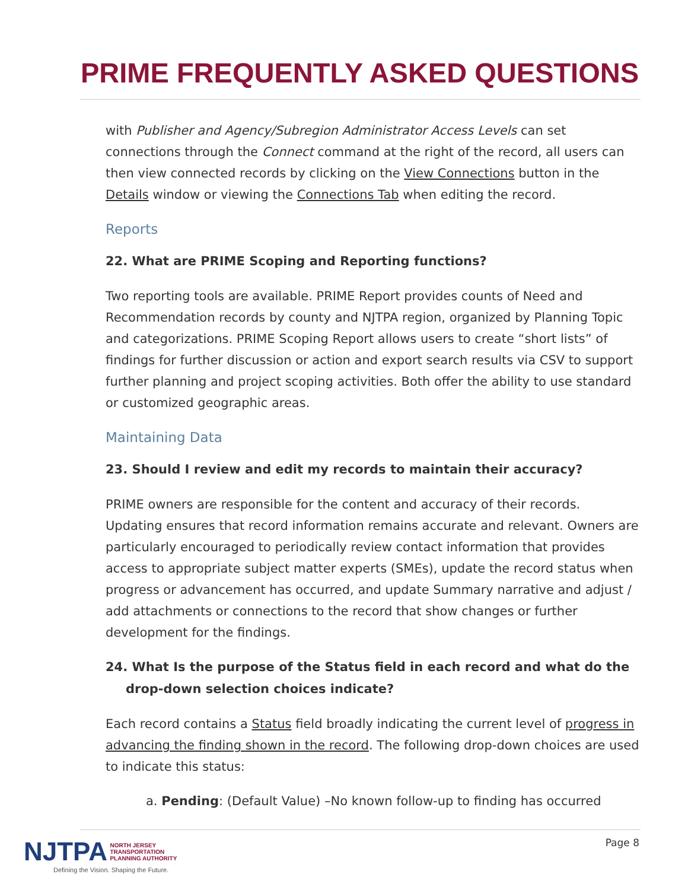PRIME FREQUENTLY ASKED QUESTIONS
with Publisher and Agency/Subregion Administrator Access Levels can set connections through the Connect command at the right of the record, all users can then view connected records by clicking on the View Connections button in the Details window or viewing the Connections Tab when editing the record.
Reports
22. What are PRIME Scoping and Reporting functions?
Two reporting tools are available. PRIME Report provides counts of Need and Recommendation records by county and NJTPA region, organized by Planning Topic and categorizations. PRIME Scoping Report allows users to create “short lists” of findings for further discussion or action and export search results via CSV to support further planning and project scoping activities. Both offer the ability to use standard or customized geographic areas.
Maintaining Data
23. Should I review and edit my records to maintain their accuracy?
PRIME owners are responsible for the content and accuracy of their records. Updating ensures that record information remains accurate and relevant. Owners are particularly encouraged to periodically review contact information that provides access to appropriate subject matter experts (SMEs), update the record status when progress or advancement has occurred, and update Summary narrative and adjust / add attachments or connections to the record that show changes or further development for the findings.
24. What Is the purpose of the Status field in each record and what do the drop-down selection choices indicate?
Each record contains a Status field broadly indicating the current level of progress in advancing the finding shown in the record. The following drop-down choices are used to indicate this status:
a. Pending: (Default Value) –No known follow-up to finding has occurred
NJTPA NORTH JERSEY
TRANSPORTATION
PLANNING AUTHORITY
Defining the Vision. Shaping the Future.
Page 8